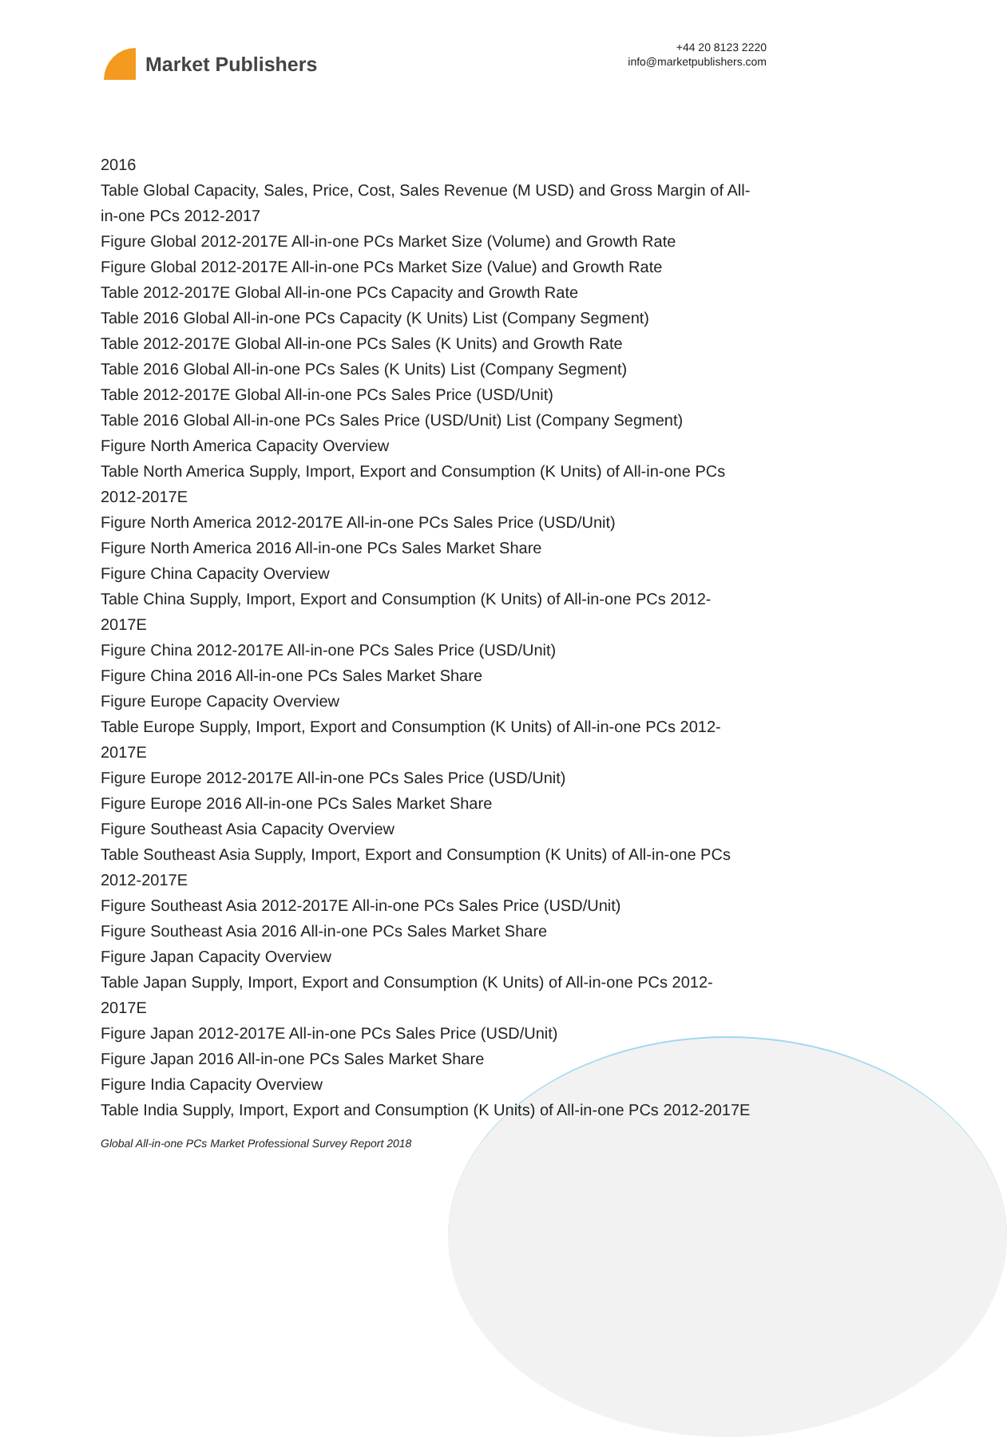Market Publishers
+44 20 8123 2220
info@marketpublishers.com
2016
Table Global Capacity, Sales, Price, Cost, Sales Revenue (M USD) and Gross Margin of All-in-one PCs 2012-2017
Figure Global 2012-2017E All-in-one PCs Market Size (Volume) and Growth Rate
Figure Global 2012-2017E All-in-one PCs Market Size (Value) and Growth Rate
Table 2012-2017E Global All-in-one PCs Capacity and Growth Rate
Table 2016 Global All-in-one PCs Capacity (K Units) List (Company Segment)
Table 2012-2017E Global All-in-one PCs Sales (K Units) and Growth Rate
Table 2016 Global All-in-one PCs Sales (K Units) List (Company Segment)
Table 2012-2017E Global All-in-one PCs Sales Price (USD/Unit)
Table 2016 Global All-in-one PCs Sales Price (USD/Unit) List (Company Segment)
Figure North America Capacity Overview
Table North America Supply, Import, Export and Consumption (K Units) of All-in-one PCs 2012-2017E
Figure North America 2012-2017E All-in-one PCs Sales Price (USD/Unit)
Figure North America 2016 All-in-one PCs Sales Market Share
Figure China Capacity Overview
Table China Supply, Import, Export and Consumption (K Units) of All-in-one PCs 2012-2017E
Figure China 2012-2017E All-in-one PCs Sales Price (USD/Unit)
Figure China 2016 All-in-one PCs Sales Market Share
Figure Europe Capacity Overview
Table Europe Supply, Import, Export and Consumption (K Units) of All-in-one PCs 2012-2017E
Figure Europe 2012-2017E All-in-one PCs Sales Price (USD/Unit)
Figure Europe 2016 All-in-one PCs Sales Market Share
Figure Southeast Asia Capacity Overview
Table Southeast Asia Supply, Import, Export and Consumption (K Units) of All-in-one PCs 2012-2017E
Figure Southeast Asia 2012-2017E All-in-one PCs Sales Price (USD/Unit)
Figure Southeast Asia 2016 All-in-one PCs Sales Market Share
Figure Japan Capacity Overview
Table Japan Supply, Import, Export and Consumption (K Units) of All-in-one PCs 2012-2017E
Figure Japan 2012-2017E All-in-one PCs Sales Price (USD/Unit)
Figure Japan 2016 All-in-one PCs Sales Market Share
Figure India Capacity Overview
Table India Supply, Import, Export and Consumption (K Units) of All-in-one PCs 2012-2017E
Global All-in-one PCs Market Professional Survey Report 2018